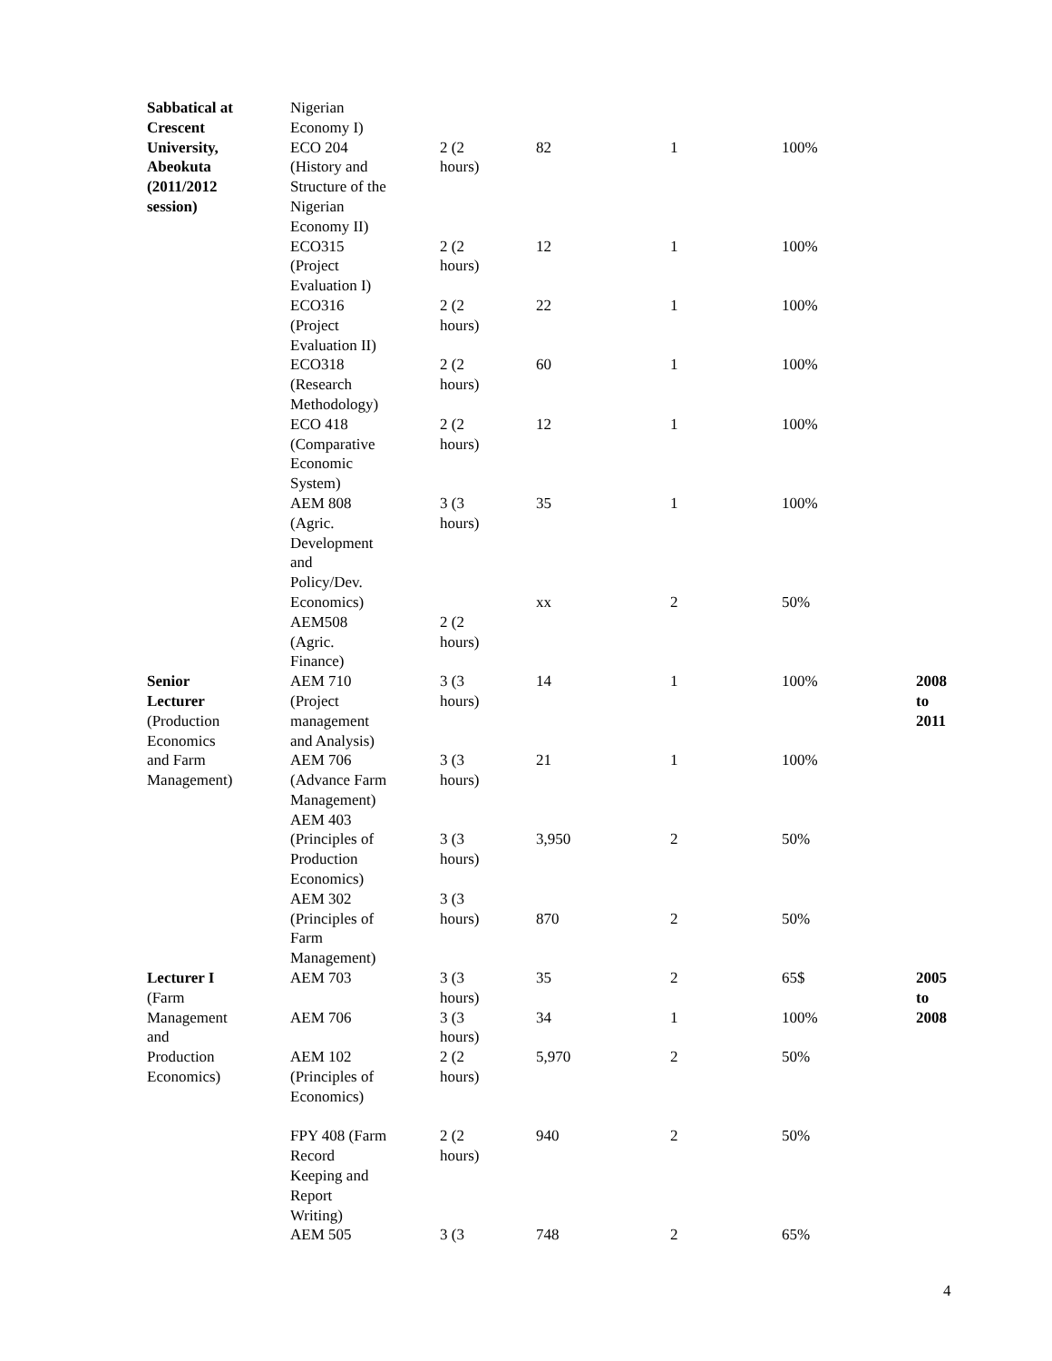| Sabbatical at Crescent University, Abeokuta (2011/2012 session) | Nigerian Economy I) ECO 204 (History and Structure of the Nigerian Economy II) | 2 (2 hours) | 82 | 1 | 100% | |
| | ECO315 (Project Evaluation I) | 2 (2 hours) | 12 | 1 | 100% | |
| | ECO316 (Project Evaluation II) | 2 (2 hours) | 22 | 1 | 100% | |
| | ECO318 (Research Methodology) | 2 (2 hours) | 60 | 1 | 100% | |
| | ECO 418 (Comparative Economic System) | 2 (2 hours) | 12 | 1 | 100% | |
| | AEM 808 (Agric. Development and Policy/Dev. Economics) | 3 (3 hours) | 35 xx | 1 2 | 100% 50% | |
| | AEM508 (Agric. Finance) | 2 (2 hours) | | | | |
| Senior Lecturer (Production Economics and Farm Management) | AEM 710 (Project management and Analysis) | 3 (3 hours) | 14 | 1 | 100% | 2008 to 2011 |
| | AEM 706 (Advance Farm Management) AEM 403 | 3 (3 hours) | 21 | 1 | 100% | |
| | (Principles of Production Economics) AEM 302 | 3 (3 hours) 3 (3 | 3,950 | 2 | 50% | |
| | (Principles of Farm Management) | hours) | 870 | 2 | 50% | |
| Lecturer I (Farm Management and Production Economics) | AEM 703 | 3 (3 hours) | 35 | 2 | 65$ | 2005 to 2008 |
| | AEM 706 | 3 (3 hours) | 34 | 1 | 100% | |
| | AEM 102 (Principles of Economics) | 2 (2 hours) | 5,970 | 2 | 50% | |
| | FPY 408 (Farm Record Keeping and Report Writing) | 2 (2 hours) | 940 | 2 | 50% | |
| | AEM 505 | 3 (3 | 748 | 2 | 65% | |
4